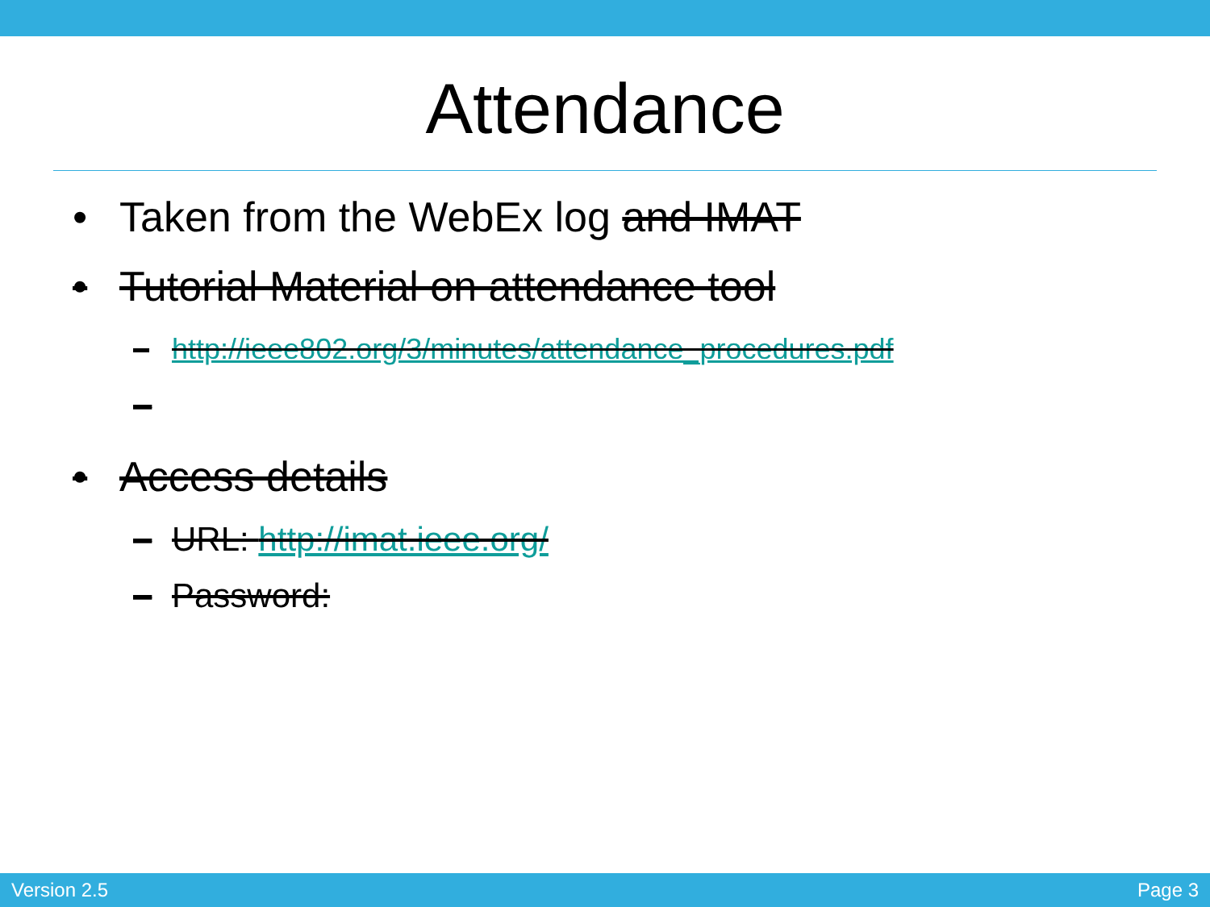Attendance
• Taken from the WebEx log and IMAT
• Tutorial Material on attendance tool
– http://ieee802.org/3/minutes/attendance_procedures.pdf
–
• Access details
– URL: http://imat.ieee.org/
– Password:
Version 2.5 Page 3